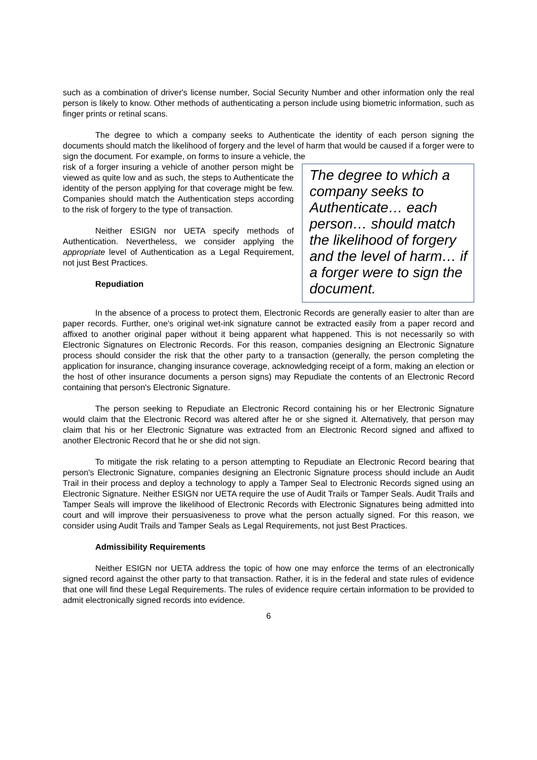such as a combination of driver's license number, Social Security Number and other information only the real person is likely to know. Other methods of authenticating a person include using biometric information, such as finger prints or retinal scans.
The degree to which a company seeks to Authenticate the identity of each person signing the documents should match the likelihood of forgery and the level of harm that would be caused if a forger were to sign the document. For example, on forms to insure a vehicle, the
The degree to which a company seeks to Authenticate… each person… should match the likelihood of forgery and the level of harm… if a forger were to sign the document.
risk of a forger insuring a vehicle of another person might be viewed as quite low and as such, the steps to Authenticate the identity of the person applying for that coverage might be few. Companies should match the Authentication steps according to the risk of forgery to the type of transaction.
Neither ESIGN nor UETA specify methods of Authentication. Nevertheless, we consider applying the appropriate level of Authentication as a Legal Requirement, not just Best Practices.
Repudiation
In the absence of a process to protect them, Electronic Records are generally easier to alter than are paper records. Further, one's original wet-ink signature cannot be extracted easily from a paper record and affixed to another original paper without it being apparent what happened. This is not necessarily so with Electronic Signatures on Electronic Records. For this reason, companies designing an Electronic Signature process should consider the risk that the other party to a transaction (generally, the person completing the application for insurance, changing insurance coverage, acknowledging receipt of a form, making an election or the host of other insurance documents a person signs) may Repudiate the contents of an Electronic Record containing that person's Electronic Signature.
The person seeking to Repudiate an Electronic Record containing his or her Electronic Signature would claim that the Electronic Record was altered after he or she signed it. Alternatively, that person may claim that his or her Electronic Signature was extracted from an Electronic Record signed and affixed to another Electronic Record that he or she did not sign.
To mitigate the risk relating to a person attempting to Repudiate an Electronic Record bearing that person's Electronic Signature, companies designing an Electronic Signature process should include an Audit Trail in their process and deploy a technology to apply a Tamper Seal to Electronic Records signed using an Electronic Signature. Neither ESIGN nor UETA require the use of Audit Trails or Tamper Seals. Audit Trails and Tamper Seals will improve the likelihood of Electronic Records with Electronic Signatures being admitted into court and will improve their persuasiveness to prove what the person actually signed. For this reason, we consider using Audit Trails and Tamper Seals as Legal Requirements, not just Best Practices.
Admissibility Requirements
Neither ESIGN nor UETA address the topic of how one may enforce the terms of an electronically signed record against the other party to that transaction. Rather, it is in the federal and state rules of evidence that one will find these Legal Requirements. The rules of evidence require certain information to be provided to admit electronically signed records into evidence.
6